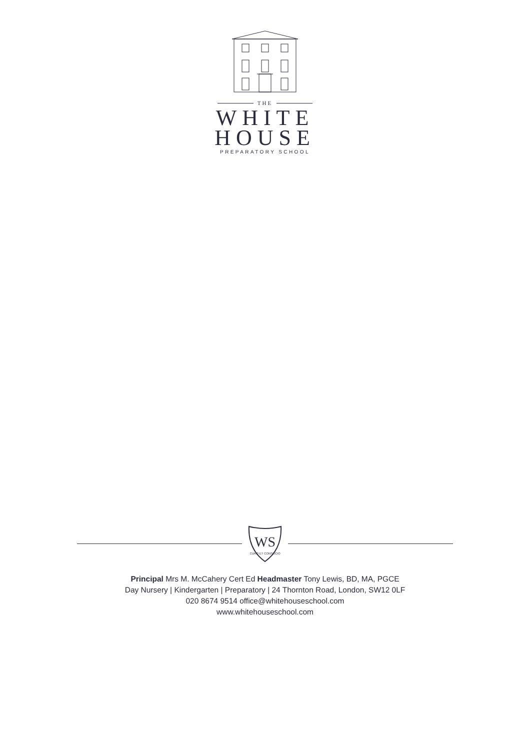THE
WHITE
HOUSE
PREPARATORY SCHOOL
WS
CURO ET CONSOCIO
Principal Mrs M. McCahery Cert Ed Headmaster Tony Lewis, BD, MA, PGCE
Day Nursery | Kindergarten | Preparatory | 24 Thornton Road, London, SW12 0LF
020 8674 9514 office@whitehouseschool.com
www.whitehouseschool.com